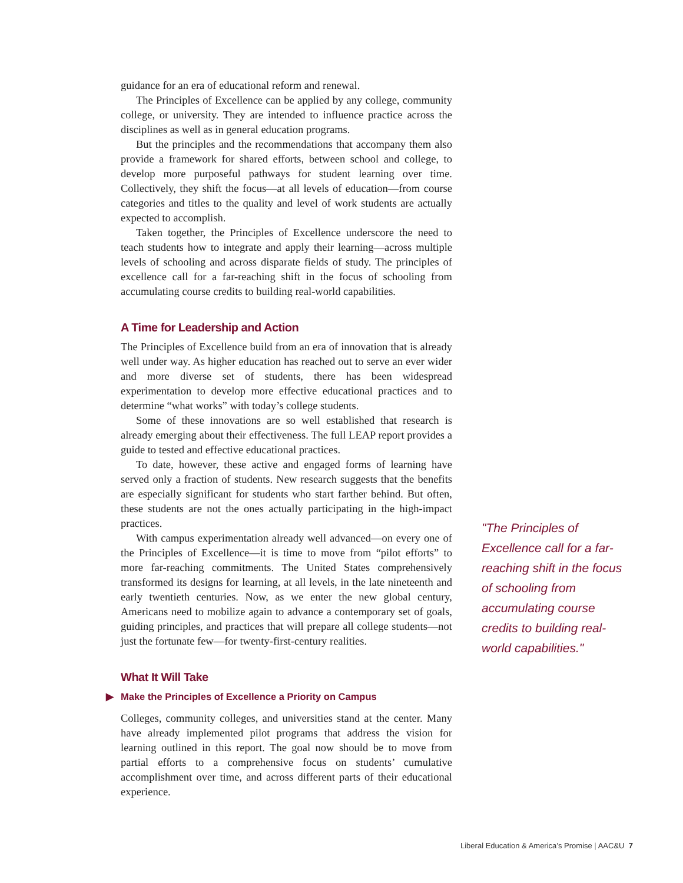guidance for an era of educational reform and renewal.
The Principles of Excellence can be applied by any college, community college, or university. They are intended to influence practice across the disciplines as well as in general education programs.
But the principles and the recommendations that accompany them also provide a framework for shared efforts, between school and college, to develop more purposeful pathways for student learning over time. Collectively, they shift the focus—at all levels of education—from course categories and titles to the quality and level of work students are actually expected to accomplish.
Taken together, the Principles of Excellence underscore the need to teach students how to integrate and apply their learning—across multiple levels of schooling and across disparate fields of study. The principles of excellence call for a far-reaching shift in the focus of schooling from accumulating course credits to building real-world capabilities.
A Time for Leadership and Action
The Principles of Excellence build from an era of innovation that is already well under way. As higher education has reached out to serve an ever wider and more diverse set of students, there has been widespread experimentation to develop more effective educational practices and to determine “what works” with today’s college students.
Some of these innovations are so well established that research is already emerging about their effectiveness. The full LEAP report provides a guide to tested and effective educational practices.
To date, however, these active and engaged forms of learning have served only a fraction of students. New research suggests that the benefits are especially significant for students who start farther behind. But often, these students are not the ones actually participating in the high-impact practices.
With campus experimentation already well advanced—on every one of the Principles of Excellence—it is time to move from “pilot efforts” to more far-reaching commitments. The United States comprehensively transformed its designs for learning, at all levels, in the late nineteenth and early twentieth centuries. Now, as we enter the new global century, Americans need to mobilize again to advance a contemporary set of goals, guiding principles, and practices that will prepare all college students—not just the fortunate few—for twenty-first-century realities.
What It Will Take
▶ Make the Principles of Excellence a Priority on Campus
Colleges, community colleges, and universities stand at the center. Many have already implemented pilot programs that address the vision for learning outlined in this report. The goal now should be to move from partial efforts to a comprehensive focus on students’ cumulative accomplishment over time, and across different parts of their educational experience.
"The Principles of Excellence call for a far-reaching shift in the focus of schooling from accumulating course credits to building real-world capabilities."
Liberal Education & America’s Promise | AAC&U 7